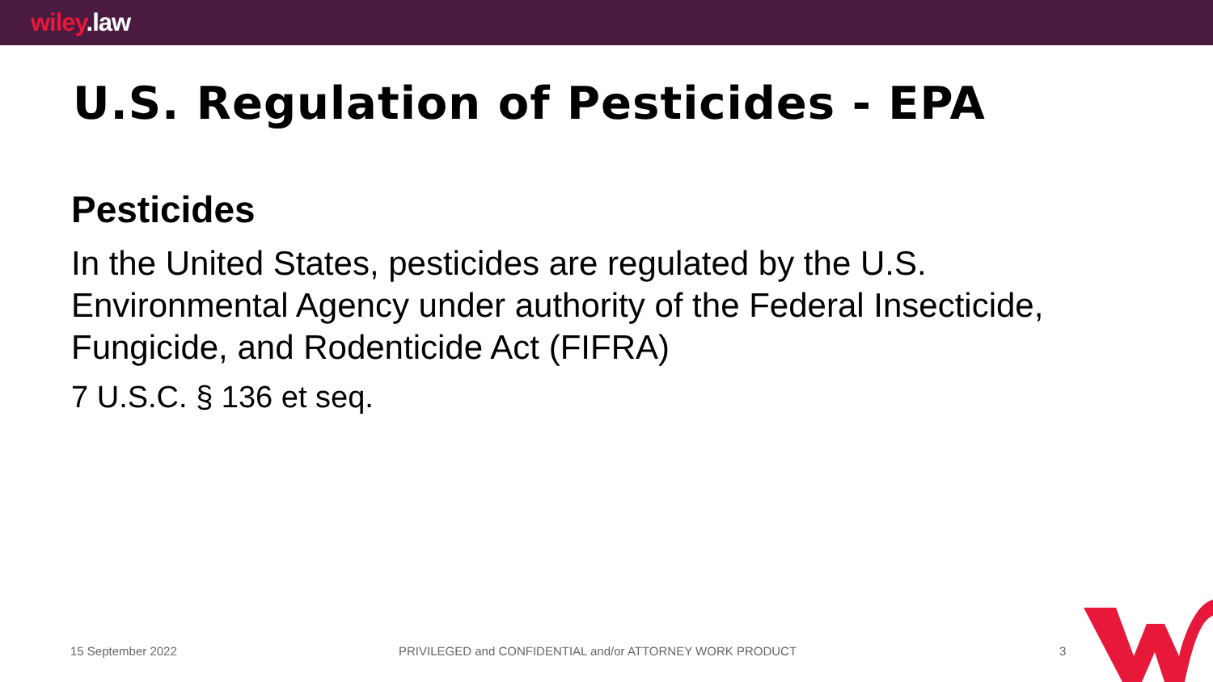wiley.law
U.S. Regulation of Pesticides - EPA
Pesticides
In the United States, pesticides are regulated by the U.S. Environmental Agency under authority of the Federal Insecticide, Fungicide, and Rodenticide Act (FIFRA)
7 U.S.C. § 136 et seq.
15 September 2022
PRIVILEGED and CONFIDENTIAL and/or ATTORNEY WORK PRODUCT
3